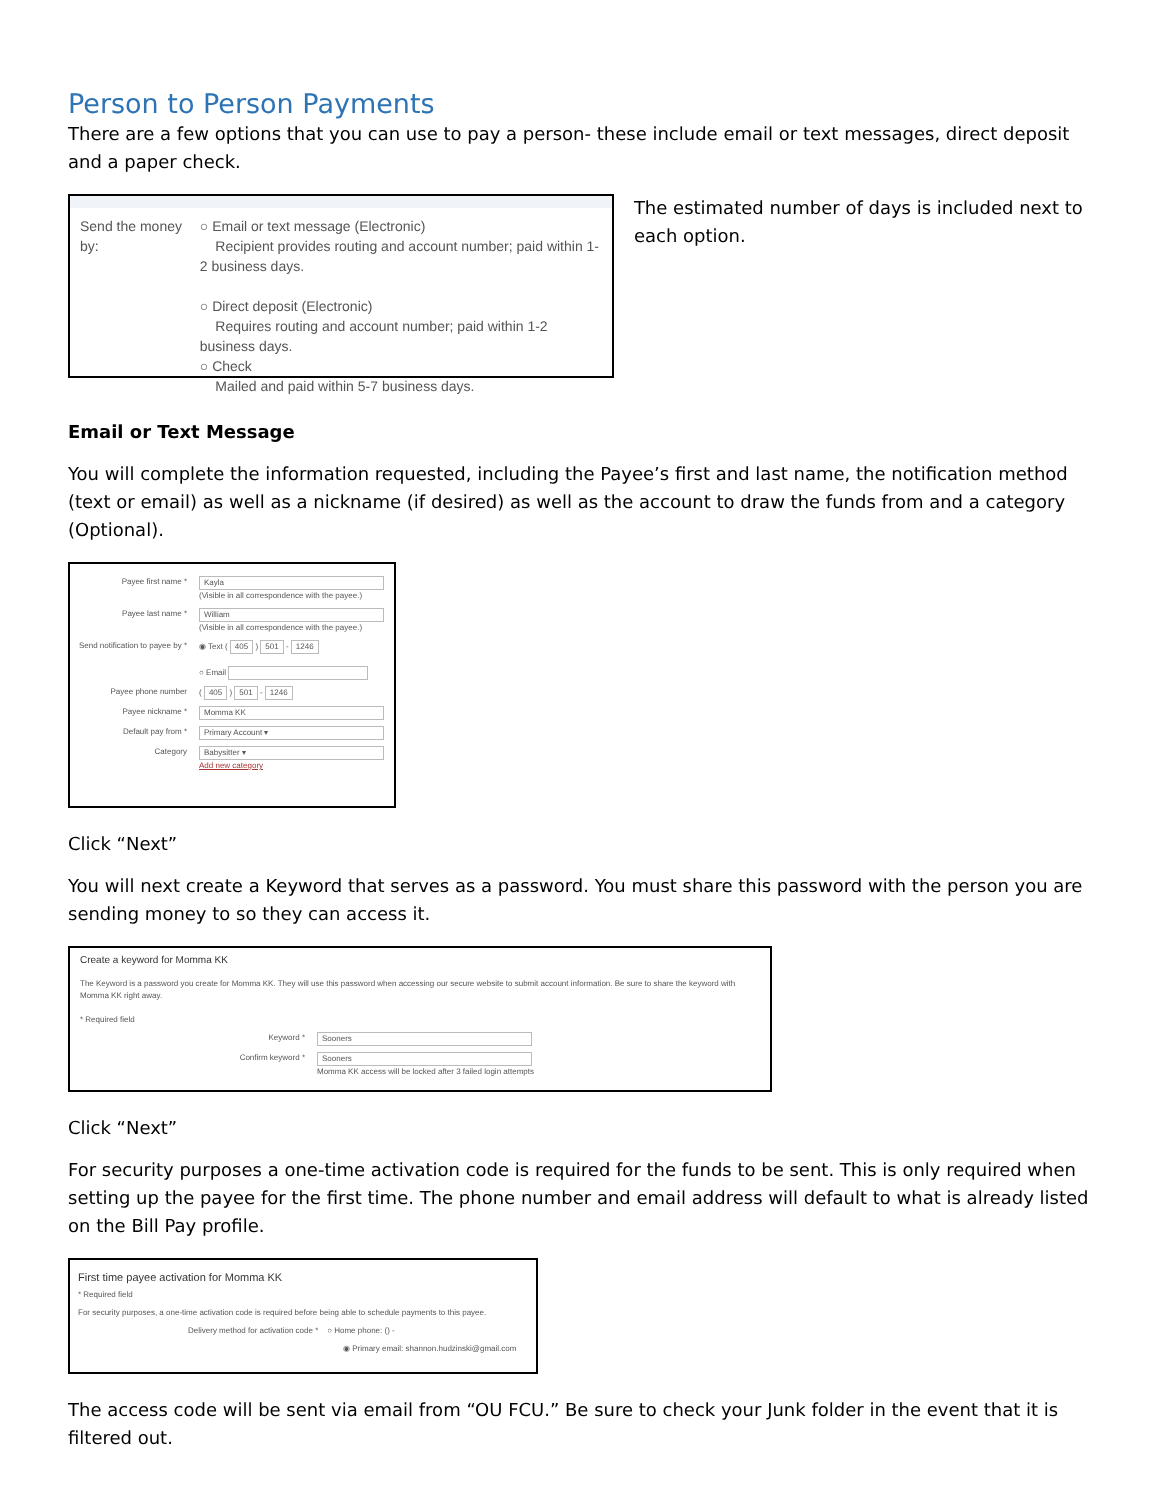Person to Person Payments
There are a few options that you can use to pay a person- these include email or text messages, direct deposit and a paper check.
Send the money by:
○ Email or text message (Electronic)
Recipient provides routing and account number; paid within 1-2 business days.
○ Direct deposit (Electronic)
Requires routing and account number; paid within 1-2 business days.
○ Check
Mailed and paid within 5-7 business days.
The estimated number of days is included next to each option.
Email or Text Message
You will complete the information requested, including the Payee’s first and last name, the notification method (text or email) as well as a nickname (if desired) as well as the account to draw the funds from and a category (Optional).
Payee first name * Kayla
(Visible in all correspondence with the payee.)
Payee last name * William
(Visible in all correspondence with the payee.)
Send notification to payee by * ◉ Text ( 405 ) 501 - 1246
○ Email
Payee phone number ( 405 ) 501 - 1246
Payee nickname * Momma KK
Default pay from * Primary Account ▾
Category Babysitter ▾
Add new category
Click “Next”
You will next create a Keyword that serves as a password. You must share this password with the person you are sending money to so they can access it.
Create a keyword for Momma KK
The Keyword is a password you create for Momma KK. They will use this password when accessing our secure website to submit account information. Be sure to share the keyword with Momma KK right away.
* Required field
Keyword * Sooners
Confirm keyword * Sooners
Momma KK access will be locked after 3 failed login attempts
Click “Next”
For security purposes a one-time activation code is required for the funds to be sent. This is only required when setting up the payee for the first time. The phone number and email address will default to what is already listed on the Bill Pay profile.
First time payee activation for Momma KK
* Required field
For security purposes, a one-time activation code is required before being able to schedule payments to this payee.
Delivery method for activation code * ○ Home phone: () -
◉ Primary email: shannon.hudzinski@gmail.com
The access code will be sent via email from “OU FCU.” Be sure to check your Junk folder in the event that it is filtered out.